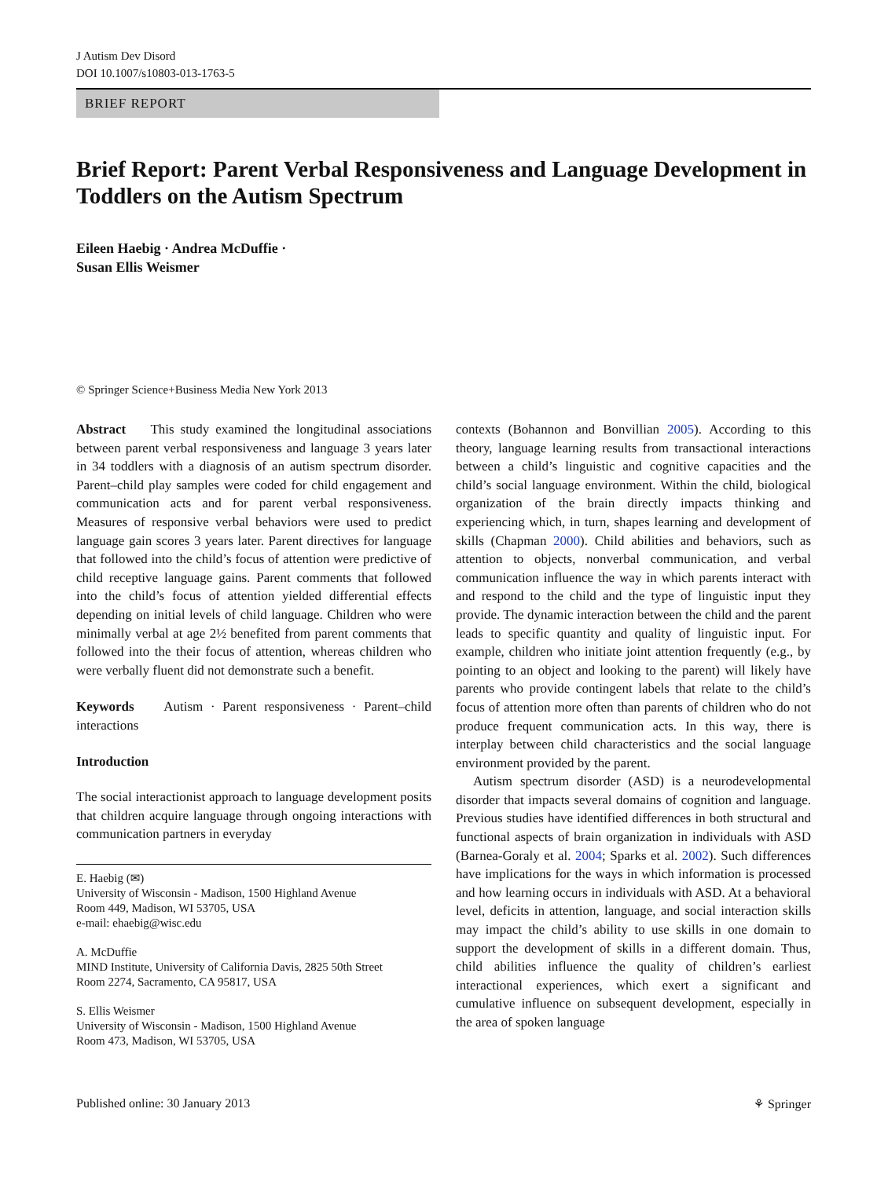J Autism Dev Disord
DOI 10.1007/s10803-013-1763-5
BRIEF REPORT
Brief Report: Parent Verbal Responsiveness and Language Development in Toddlers on the Autism Spectrum
Eileen Haebig · Andrea McDuffie ·
Susan Ellis Weismer
© Springer Science+Business Media New York 2013
Abstract This study examined the longitudinal associations between parent verbal responsiveness and language 3 years later in 34 toddlers with a diagnosis of an autism spectrum disorder. Parent–child play samples were coded for child engagement and communication acts and for parent verbal responsiveness. Measures of responsive verbal behaviors were used to predict language gain scores 3 years later. Parent directives for language that followed into the child’s focus of attention were predictive of child receptive language gains. Parent comments that followed into the child’s focus of attention yielded differential effects depending on initial levels of child language. Children who were minimally verbal at age 2½ benefited from parent comments that followed into the their focus of attention, whereas children who were verbally fluent did not demonstrate such a benefit.
Keywords Autism · Parent responsiveness · Parent–child interactions
Introduction
The social interactionist approach to language development posits that children acquire language through ongoing interactions with communication partners in everyday
E. Haebig (✉)
University of Wisconsin - Madison, 1500 Highland Avenue
Room 449, Madison, WI 53705, USA
e-mail: ehaebig@wisc.edu
A. McDuffie
MIND Institute, University of California Davis, 2825 50th Street
Room 2274, Sacramento, CA 95817, USA
S. Ellis Weismer
University of Wisconsin - Madison, 1500 Highland Avenue
Room 473, Madison, WI 53705, USA
contexts (Bohannon and Bonvillian 2005). According to this theory, language learning results from transactional interactions between a child’s linguistic and cognitive capacities and the child’s social language environment. Within the child, biological organization of the brain directly impacts thinking and experiencing which, in turn, shapes learning and development of skills (Chapman 2000). Child abilities and behaviors, such as attention to objects, nonverbal communication, and verbal communication influence the way in which parents interact with and respond to the child and the type of linguistic input they provide. The dynamic interaction between the child and the parent leads to specific quantity and quality of linguistic input. For example, children who initiate joint attention frequently (e.g., by pointing to an object and looking to the parent) will likely have parents who provide contingent labels that relate to the child’s focus of attention more often than parents of children who do not produce frequent communication acts. In this way, there is interplay between child characteristics and the social language environment provided by the parent.
Autism spectrum disorder (ASD) is a neurodevelopmental disorder that impacts several domains of cognition and language. Previous studies have identified differences in both structural and functional aspects of brain organization in individuals with ASD (Barnea-Goraly et al. 2004; Sparks et al. 2002). Such differences have implications for the ways in which information is processed and how learning occurs in individuals with ASD. At a behavioral level, deficits in attention, language, and social interaction skills may impact the child’s ability to use skills in one domain to support the development of skills in a different domain. Thus, child abilities influence the quality of children’s earliest interactional experiences, which exert a significant and cumulative influence on subsequent development, especially in the area of spoken language
Published online: 30 January 2013 ⚘ Springer